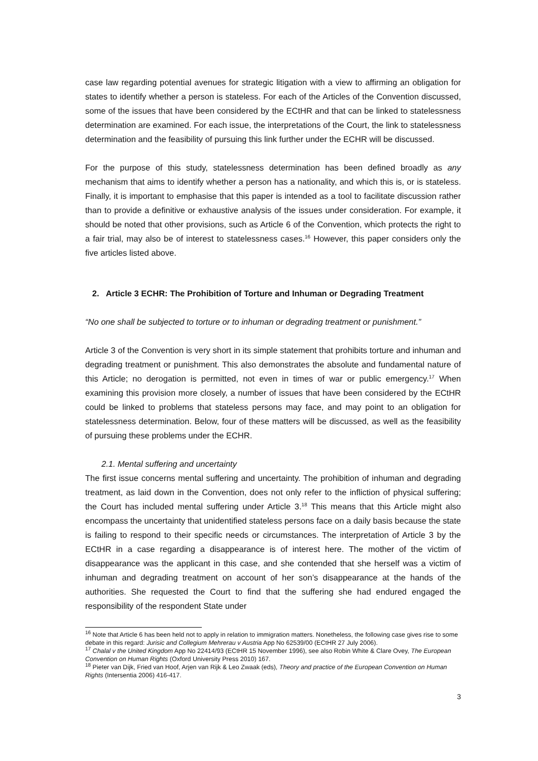case law regarding potential avenues for strategic litigation with a view to affirming an obligation for states to identify whether a person is stateless. For each of the Articles of the Convention discussed, some of the issues that have been considered by the ECtHR and that can be linked to statelessness determination are examined. For each issue, the interpretations of the Court, the link to statelessness determination and the feasibility of pursuing this link further under the ECHR will be discussed.
For the purpose of this study, statelessness determination has been defined broadly as any mechanism that aims to identify whether a person has a nationality, and which this is, or is stateless. Finally, it is important to emphasise that this paper is intended as a tool to facilitate discussion rather than to provide a definitive or exhaustive analysis of the issues under consideration. For example, it should be noted that other provisions, such as Article 6 of the Convention, which protects the right to a fair trial, may also be of interest to statelessness cases.<sup>16</sup> However, this paper considers only the five articles listed above.
2. Article 3 ECHR: The Prohibition of Torture and Inhuman or Degrading Treatment
“No one shall be subjected to torture or to inhuman or degrading treatment or punishment.”
Article 3 of the Convention is very short in its simple statement that prohibits torture and inhuman and degrading treatment or punishment. This also demonstrates the absolute and fundamental nature of this Article; no derogation is permitted, not even in times of war or public emergency.<sup>17</sup> When examining this provision more closely, a number of issues that have been considered by the ECtHR could be linked to problems that stateless persons may face, and may point to an obligation for statelessness determination. Below, four of these matters will be discussed, as well as the feasibility of pursuing these problems under the ECHR.
2.1. Mental suffering and uncertainty
The first issue concerns mental suffering and uncertainty. The prohibition of inhuman and degrading treatment, as laid down in the Convention, does not only refer to the infliction of physical suffering; the Court has included mental suffering under Article 3.<sup>18</sup> This means that this Article might also encompass the uncertainty that unidentified stateless persons face on a daily basis because the state is failing to respond to their specific needs or circumstances. The interpretation of Article 3 by the ECtHR in a case regarding a disappearance is of interest here. The mother of the victim of disappearance was the applicant in this case, and she contended that she herself was a victim of inhuman and degrading treatment on account of her son’s disappearance at the hands of the authorities. She requested the Court to find that the suffering she had endured engaged the responsibility of the respondent State under
<sup>16</sup> Note that Article 6 has been held not to apply in relation to immigration matters. Nonetheless, the following case gives rise to some debate in this regard: Jurisic and Collegium Mehrerau v Austria App No 62539/00 (ECtHR 27 July 2006).
<sup>17</sup> Chalal v the United Kingdom App No 22414/93 (ECtHR 15 November 1996), see also Robin White & Clare Ovey, The European Convention on Human Rights (Oxford University Press 2010) 167.
<sup>18</sup> Pieter van Dijk, Fried van Hoof, Arjen van Rijk & Leo Zwaak (eds), Theory and practice of the European Convention on Human Rights (Intersentia 2006) 416-417.
3